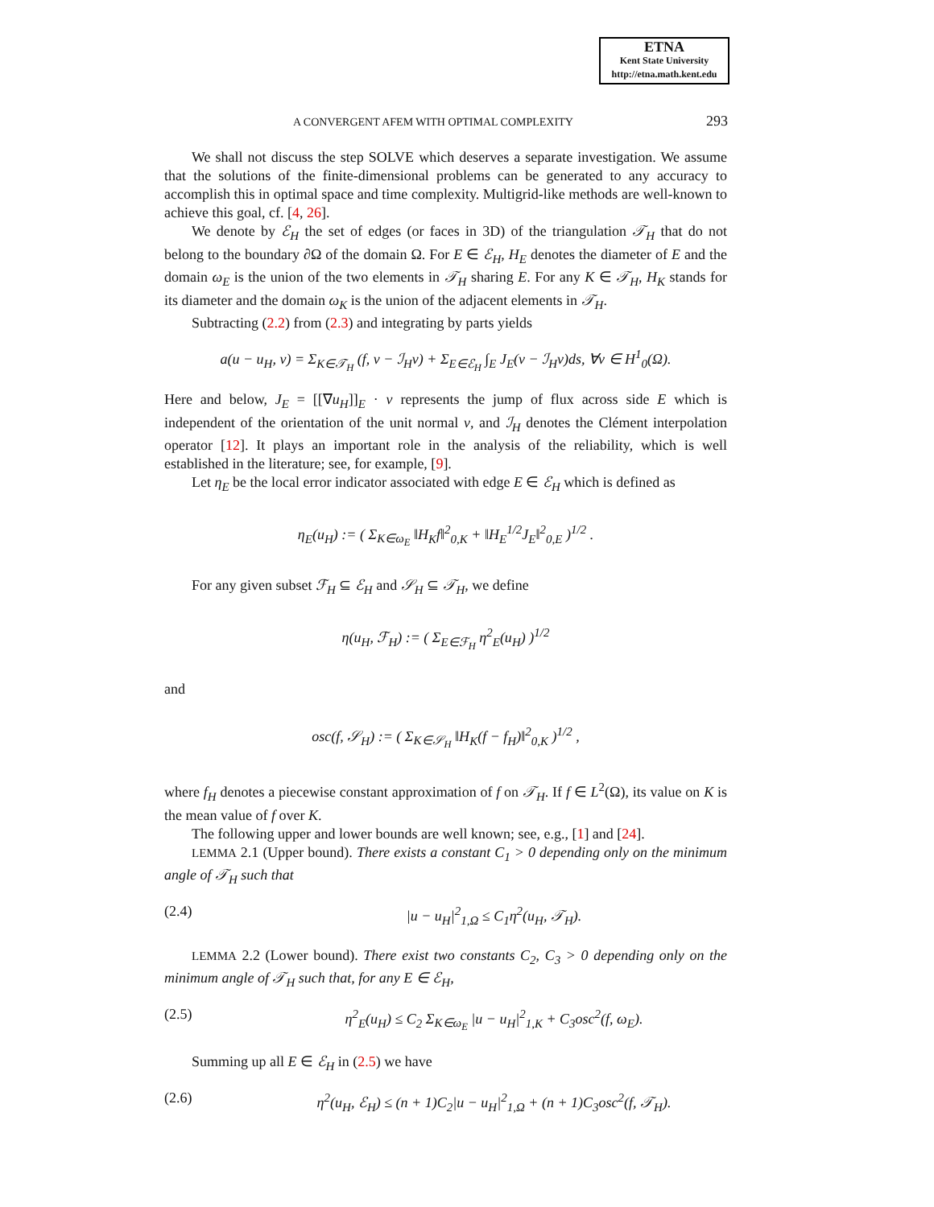ETNA
Kent State University
http://etna.math.kent.edu
A CONVERGENT AFEM WITH OPTIMAL COMPLEXITY 293
We shall not discuss the step SOLVE which deserves a separate investigation. We assume that the solutions of the finite-dimensional problems can be generated to any accuracy to accomplish this in optimal space and time complexity. Multigrid-like methods are well-known to achieve this goal, cf. [4, 26].
We denote by ℰ<sub>H</sub> the set of edges (or faces in 3D) of the triangulation 𝒯<sub>H</sub> that do not belong to the boundary ∂Ω of the domain Ω. For E ∈ ℰ<sub>H</sub>, H<sub>E</sub> denotes the diameter of E and the domain ω<sub>E</sub> is the union of the two elements in 𝒯<sub>H</sub> sharing E. For any K ∈ 𝒯<sub>H</sub>, H<sub>K</sub> stands for its diameter and the domain ω<sub>K</sub> is the union of the adjacent elements in 𝒯<sub>H</sub>.
Subtracting (2.2) from (2.3) and integrating by parts yields
a(u − u<sub>H</sub>, v) = Σ<sub>K∈𝒯<sub>H</sub></sub> (f, v − ℐ<sub>H</sub>v) + Σ<sub>E∈ℰ<sub>H</sub></sub> ∫<sub>E</sub> J<sub>E</sub>(v − ℐ<sub>H</sub>v)ds, ∀v ∈ H<sup>1</sup><sub>0</sub>(Ω).
Here and below, J<sub>E</sub> = [[∇u<sub>H</sub>]]<sub>E</sub> · ν represents the jump of flux across side E which is independent of the orientation of the unit normal ν, and ℐ<sub>H</sub> denotes the Clément interpolation operator [12]. It plays an important role in the analysis of the reliability, which is well established in the literature; see, for example, [9].
Let η<sub>E</sub> be the local error indicator associated with edge E ∈ ℰ<sub>H</sub> which is defined as
η<sub>E</sub>(u<sub>H</sub>) := ( Σ<sub>K∈ω<sub>E</sub></sub> ‖H<sub>K</sub>f‖<sup>2</sup><sub>0,K</sub> + ‖H<sub>E</sub><sup>1/2</sup>J<sub>E</sub>‖<sup>2</sup><sub>0,E</sub> )<sup>1/2</sup> .
For any given subset ℱ<sub>H</sub> ⊆ ℰ<sub>H</sub> and 𝒮<sub>H</sub> ⊆ 𝒯<sub>H</sub>, we define
η(u<sub>H</sub>, ℱ<sub>H</sub>) := ( Σ<sub>E∈ℱ<sub>H</sub></sub> η<sup>2</sup><sub>E</sub>(u<sub>H</sub>) )<sup>1/2</sup>
and
osc(f, 𝒮<sub>H</sub>) := ( Σ<sub>K∈𝒮<sub>H</sub></sub> ‖H<sub>K</sub>(f − f<sub>H</sub>)‖<sup>2</sup><sub>0,K</sub> )<sup>1/2</sup> ,
where f<sub>H</sub> denotes a piecewise constant approximation of f on 𝒯<sub>H</sub>. If f ∈ L<sup>2</sup>(Ω), its value on K is the mean value of f over K.
The following upper and lower bounds are well known; see, e.g., [1] and [24].
LEMMA 2.1 (Upper bound). There exists a constant C<sub>1</sub> > 0 depending only on the minimum angle of 𝒯<sub>H</sub> such that
(2.4) |u − u<sub>H</sub>|<sup>2</sup><sub>1,Ω</sub> ≤ C<sub>1</sub>η<sup>2</sup>(u<sub>H</sub>, 𝒯<sub>H</sub>).
LEMMA 2.2 (Lower bound). There exist two constants C<sub>2</sub>, C<sub>3</sub> > 0 depending only on the minimum angle of 𝒯<sub>H</sub> such that, for any E ∈ ℰ<sub>H</sub>,
(2.5) η<sup>2</sup><sub>E</sub>(u<sub>H</sub>) ≤ C<sub>2</sub> Σ<sub>K∈ω<sub>E</sub></sub> |u − u<sub>H</sub>|<sup>2</sup><sub>1,K</sub> + C<sub>3</sub>osc<sup>2</sup>(f, ω<sub>E</sub>).
Summing up all E ∈ ℰ<sub>H</sub> in (2.5) we have
(2.6) η<sup>2</sup>(u<sub>H</sub>, ℰ<sub>H</sub>) ≤ (n + 1)C<sub>2</sub>|u − u<sub>H</sub>|<sup>2</sup><sub>1,Ω</sub> + (n + 1)C<sub>3</sub>osc<sup>2</sup>(f, 𝒯<sub>H</sub>).